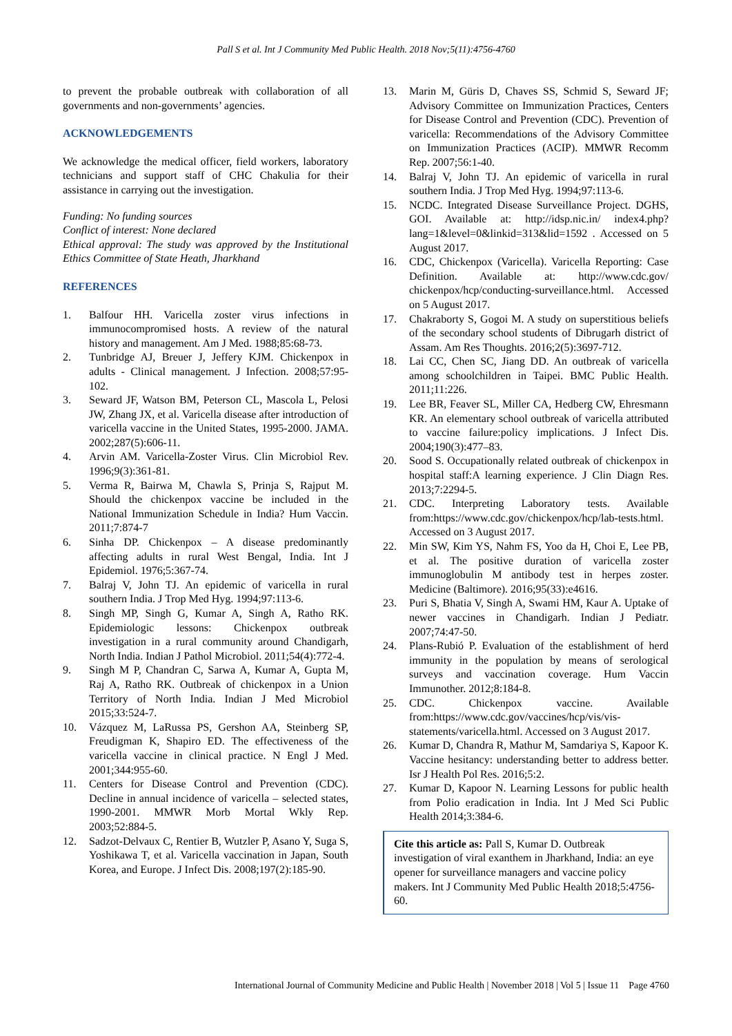Pall S et al. Int J Community Med Public Health. 2018 Nov;5(11):4756-4760
to prevent the probable outbreak with collaboration of all governments and non-governments’ agencies.
ACKNOWLEDGEMENTS
We acknowledge the medical officer, field workers, laboratory technicians and support staff of CHC Chakulia for their assistance in carrying out the investigation.
Funding: No funding sources
Conflict of interest: None declared
Ethical approval: The study was approved by the Institutional Ethics Committee of State Heath, Jharkhand
REFERENCES
1. Balfour HH. Varicella zoster virus infections in immunocompromised hosts. A review of the natural history and management. Am J Med. 1988;85:68-73.
2. Tunbridge AJ, Breuer J, Jeffery KJM. Chickenpox in adults - Clinical management. J Infection. 2008;57:95-102.
3. Seward JF, Watson BM, Peterson CL, Mascola L, Pelosi JW, Zhang JX, et al. Varicella disease after introduction of varicella vaccine in the United States, 1995-2000. JAMA. 2002;287(5):606-11.
4. Arvin AM. Varicella-Zoster Virus. Clin Microbiol Rev. 1996;9(3):361-81.
5. Verma R, Bairwa M, Chawla S, Prinja S, Rajput M. Should the chickenpox vaccine be included in the National Immunization Schedule in India? Hum Vaccin. 2011;7:874-7
6. Sinha DP. Chickenpox – A disease predominantly affecting adults in rural West Bengal, India. Int J Epidemiol. 1976;5:367-74.
7. Balraj V, John TJ. An epidemic of varicella in rural southern India. J Trop Med Hyg. 1994;97:113-6.
8. Singh MP, Singh G, Kumar A, Singh A, Ratho RK. Epidemiologic lessons: Chickenpox outbreak investigation in a rural community around Chandigarh, North India. Indian J Pathol Microbiol. 2011;54(4):772-4.
9. Singh M P, Chandran C, Sarwa A, Kumar A, Gupta M, Raj A, Ratho RK. Outbreak of chickenpox in a Union Territory of North India. Indian J Med Microbiol 2015;33:524-7.
10. Vázquez M, LaRussa PS, Gershon AA, Steinberg SP, Freudigman K, Shapiro ED. The effectiveness of the varicella vaccine in clinical practice. N Engl J Med. 2001;344:955-60.
11. Centers for Disease Control and Prevention (CDC). Decline in annual incidence of varicella – selected states, 1990-2001. MMWR Morb Mortal Wkly Rep. 2003;52:884-5.
12. Sadzot-Delvaux C, Rentier B, Wutzler P, Asano Y, Suga S, Yoshikawa T, et al. Varicella vaccination in Japan, South Korea, and Europe. J Infect Dis. 2008;197(2):185-90.
13. Marin M, Güris D, Chaves SS, Schmid S, Seward JF; Advisory Committee on Immunization Practices, Centers for Disease Control and Prevention (CDC). Prevention of varicella: Recommendations of the Advisory Committee on Immunization Practices (ACIP). MMWR Recomm Rep. 2007;56:1-40.
14. Balraj V, John TJ. An epidemic of varicella in rural southern India. J Trop Med Hyg. 1994;97:113-6.
15. NCDC. Integrated Disease Surveillance Project. DGHS, GOI. Available at: http://idsp.nic.in/ index4.php?lang=1&level=0&linkid=313&lid=1592 . Accessed on 5 August 2017.
16. CDC, Chickenpox (Varicella). Varicella Reporting: Case Definition. Available at: http://www.cdc.gov/ chickenpox/hcp/conducting-surveillance.html. Accessed on 5 August 2017.
17. Chakraborty S, Gogoi M. A study on superstitious beliefs of the secondary school students of Dibrugarh district of Assam. Am Res Thoughts. 2016;2(5):3697-712.
18. Lai CC, Chen SC, Jiang DD. An outbreak of varicella among schoolchildren in Taipei. BMC Public Health. 2011;11:226.
19. Lee BR, Feaver SL, Miller CA, Hedberg CW, Ehresmann KR. An elementary school outbreak of varicella attributed to vaccine failure:policy implications. J Infect Dis. 2004;190(3):477–83.
20. Sood S. Occupationally related outbreak of chickenpox in hospital staff:A learning experience. J Clin Diagn Res. 2013;7:2294-5.
21. CDC. Interpreting Laboratory tests. Available from:https://www.cdc.gov/chickenpox/hcp/lab-tests.html. Accessed on 3 August 2017.
22. Min SW, Kim YS, Nahm FS, Yoo da H, Choi E, Lee PB, et al. The positive duration of varicella zoster immunoglobulin M antibody test in herpes zoster. Medicine (Baltimore). 2016;95(33):e4616.
23. Puri S, Bhatia V, Singh A, Swami HM, Kaur A. Uptake of newer vaccines in Chandigarh. Indian J Pediatr. 2007;74:47-50.
24. Plans-Rubió P. Evaluation of the establishment of herd immunity in the population by means of serological surveys and vaccination coverage. Hum Vaccin Immunother. 2012;8:184-8.
25. CDC. Chickenpox vaccine. Available from:https://www.cdc.gov/vaccines/hcp/vis/vis-statements/varicella.html. Accessed on 3 August 2017.
26. Kumar D, Chandra R, Mathur M, Samdariya S, Kapoor K. Vaccine hesitancy: understanding better to address better. Isr J Health Pol Res. 2016;5:2.
27. Kumar D, Kapoor N. Learning Lessons for public health from Polio eradication in India. Int J Med Sci Public Health 2014;3:384-6.
Cite this article as: Pall S, Kumar D. Outbreak investigation of viral exanthem in Jharkhand, India: an eye opener for surveillance managers and vaccine policy makers. Int J Community Med Public Health 2018;5:4756-60.
International Journal of Community Medicine and Public Health | November 2018 | Vol 5 | Issue 11 Page 4760